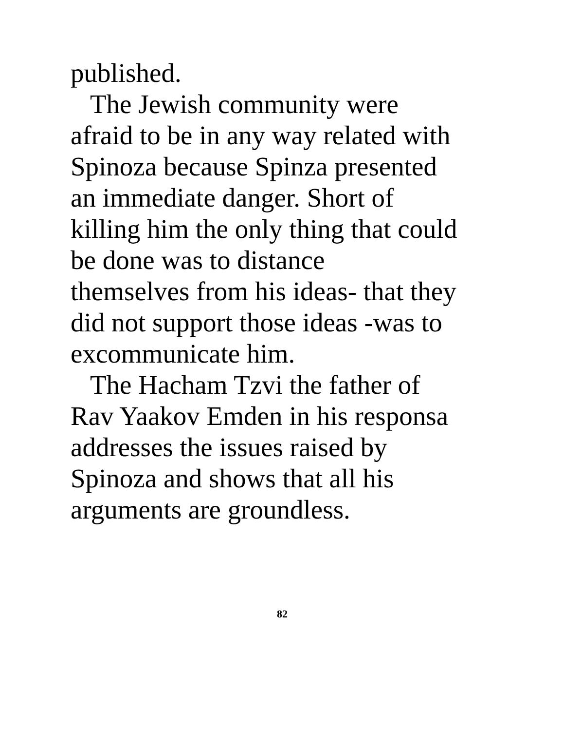published.
The Jewish community were
afraid to be in any way related with
Spinoza because Spinza presented
an immediate danger. Short of
killing him the only thing that could
be done was to distance
themselves from his ideas- that they
did not support those ideas -was to
excommunicate him.
The Hacham Tzvi the father of
Rav Yaakov Emden in his responsa
addresses the issues raised by
Spinoza and shows that all his
arguments are groundless.
82